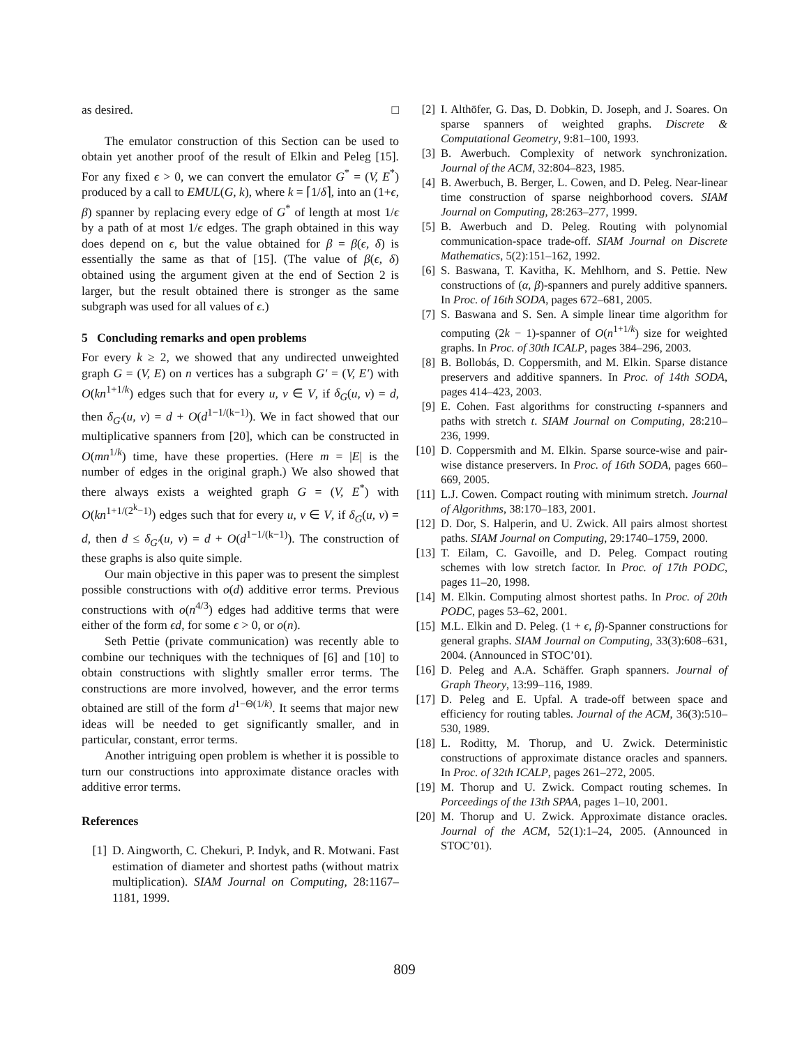as desired. □
The emulator construction of this Section can be used to obtain yet another proof of the result of Elkin and Peleg [15]. For any fixed ϵ > 0, we can convert the emulator G<sup>*</sup> = (V, E<sup>*</sup>) produced by a call to EMUL(G, k), where k = ⌈1/δ⌉, into an (1+ϵ, β) spanner by replacing every edge of G<sup>*</sup> of length at most 1/ϵ by a path of at most 1/ϵ edges. The graph obtained in this way does depend on ϵ, but the value obtained for β = β(ϵ, δ) is essentially the same as that of [15]. (The value of β(ϵ, δ) obtained using the argument given at the end of Section 2 is larger, but the result obtained there is stronger as the same subgraph was used for all values of ϵ.)
5 Concluding remarks and open problems
For every k ≥ 2, we showed that any undirected unweighted graph G = (V, E) on n vertices has a subgraph G′ = (V, E′) with O(kn<sup>1+1/k</sup>) edges such that for every u, v ∈ V, if δ<sub>G</sub>(u, v) = d, then δ<sub>G′</sub>(u, v) = d + O(d<sup>1−1/(k−1)</sup>). We in fact showed that our multiplicative spanners from [20], which can be constructed in O(mn<sup>1/k</sup>) time, have these properties. (Here m = |E| is the number of edges in the original graph.) We also showed that there always exists a weighted graph G = (V, E<sup>*</sup>) with O(kn<sup>1+1/(2<sup>k</sup>−1)</sup>) edges such that for every u, v ∈ V, if δ<sub>G</sub>(u, v) = d, then d ≤ δ<sub>G′</sub>(u, v) = d + O(d<sup>1−1/(k−1)</sup>). The construction of these graphs is also quite simple.
Our main objective in this paper was to present the simplest possible constructions with o(d) additive error terms. Previous constructions with o(n<sup>4/3</sup>) edges had additive terms that were either of the form ϵd, for some ϵ > 0, or o(n).
Seth Pettie (private communication) was recently able to combine our techniques with the techniques of [6] and [10] to obtain constructions with slightly smaller error terms. The constructions are more involved, however, and the error terms obtained are still of the form d<sup>1−Θ(1/k)</sup>. It seems that major new ideas will be needed to get significantly smaller, and in particular, constant, error terms.
Another intriguing open problem is whether it is possible to turn our constructions into approximate distance oracles with additive error terms.
References
[1] D. Aingworth, C. Chekuri, P. Indyk, and R. Motwani. Fast estimation of diameter and shortest paths (without matrix multiplication). SIAM Journal on Computing, 28:1167–1181, 1999.
[2] I. Althöfer, G. Das, D. Dobkin, D. Joseph, and J. Soares. On sparse spanners of weighted graphs. Discrete & Computational Geometry, 9:81–100, 1993.
[3] B. Awerbuch. Complexity of network synchronization. Journal of the ACM, 32:804–823, 1985.
[4] B. Awerbuch, B. Berger, L. Cowen, and D. Peleg. Near-linear time construction of sparse neighborhood covers. SIAM Journal on Computing, 28:263–277, 1999.
[5] B. Awerbuch and D. Peleg. Routing with polynomial communication-space trade-off. SIAM Journal on Discrete Mathematics, 5(2):151–162, 1992.
[6] S. Baswana, T. Kavitha, K. Mehlhorn, and S. Pettie. New constructions of (α, β)-spanners and purely additive spanners. In Proc. of 16th SODA, pages 672–681, 2005.
[7] S. Baswana and S. Sen. A simple linear time algorithm for computing (2k − 1)-spanner of O(n<sup>1+1/k</sup>) size for weighted graphs. In Proc. of 30th ICALP, pages 384–296, 2003.
[8] B. Bollobás, D. Coppersmith, and M. Elkin. Sparse distance preservers and additive spanners. In Proc. of 14th SODA, pages 414–423, 2003.
[9] E. Cohen. Fast algorithms for constructing t-spanners and paths with stretch t. SIAM Journal on Computing, 28:210–236, 1999.
[10] D. Coppersmith and M. Elkin. Sparse source-wise and pair-wise distance preservers. In Proc. of 16th SODA, pages 660–669, 2005.
[11] L.J. Cowen. Compact routing with minimum stretch. Journal of Algorithms, 38:170–183, 2001.
[12] D. Dor, S. Halperin, and U. Zwick. All pairs almost shortest paths. SIAM Journal on Computing, 29:1740–1759, 2000.
[13] T. Eilam, C. Gavoille, and D. Peleg. Compact routing schemes with low stretch factor. In Proc. of 17th PODC, pages 11–20, 1998.
[14] M. Elkin. Computing almost shortest paths. In Proc. of 20th PODC, pages 53–62, 2001.
[15] M.L. Elkin and D. Peleg. (1 + ϵ, β)-Spanner constructions for general graphs. SIAM Journal on Computing, 33(3):608–631, 2004. (Announced in STOC’01).
[16] D. Peleg and A.A. Schäffer. Graph spanners. Journal of Graph Theory, 13:99–116, 1989.
[17] D. Peleg and E. Upfal. A trade-off between space and efficiency for routing tables. Journal of the ACM, 36(3):510–530, 1989.
[18] L. Roditty, M. Thorup, and U. Zwick. Deterministic constructions of approximate distance oracles and spanners. In Proc. of 32th ICALP, pages 261–272, 2005.
[19] M. Thorup and U. Zwick. Compact routing schemes. In Porceedings of the 13th SPAA, pages 1–10, 2001.
[20] M. Thorup and U. Zwick. Approximate distance oracles. Journal of the ACM, 52(1):1–24, 2005. (Announced in STOC’01).
809